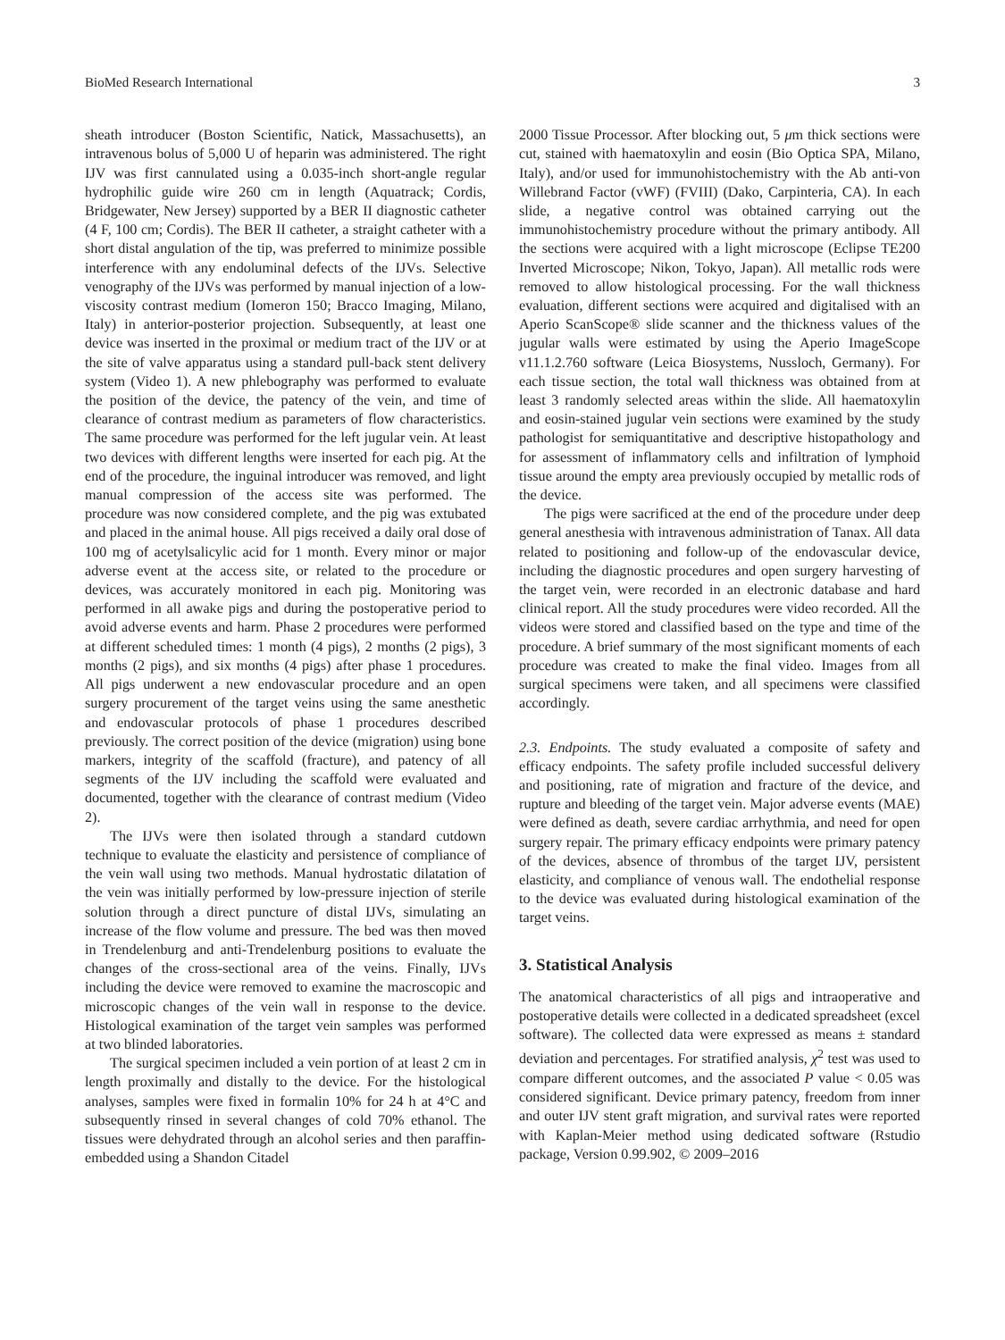BioMed Research International 3
sheath introducer (Boston Scientific, Natick, Massachusetts), an intravenous bolus of 5,000 U of heparin was administered. The right IJV was first cannulated using a 0.035-inch short-angle regular hydrophilic guide wire 260 cm in length (Aquatrack; Cordis, Bridgewater, New Jersey) supported by a BER II diagnostic catheter (4 F, 100 cm; Cordis). The BER II catheter, a straight catheter with a short distal angulation of the tip, was preferred to minimize possible interference with any endoluminal defects of the IJVs. Selective venography of the IJVs was performed by manual injection of a low-viscosity contrast medium (Iomeron 150; Bracco Imaging, Milano, Italy) in anterior-posterior projection. Subsequently, at least one device was inserted in the proximal or medium tract of the IJV or at the site of valve apparatus using a standard pull-back stent delivery system (Video 1). A new phlebography was performed to evaluate the position of the device, the patency of the vein, and time of clearance of contrast medium as parameters of flow characteristics. The same procedure was performed for the left jugular vein. At least two devices with different lengths were inserted for each pig. At the end of the procedure, the inguinal introducer was removed, and light manual compression of the access site was performed. The procedure was now considered complete, and the pig was extubated and placed in the animal house. All pigs received a daily oral dose of 100 mg of acetylsalicylic acid for 1 month. Every minor or major adverse event at the access site, or related to the procedure or devices, was accurately monitored in each pig. Monitoring was performed in all awake pigs and during the postoperative period to avoid adverse events and harm. Phase 2 procedures were performed at different scheduled times: 1 month (4 pigs), 2 months (2 pigs), 3 months (2 pigs), and six months (4 pigs) after phase 1 procedures. All pigs underwent a new endovascular procedure and an open surgery procurement of the target veins using the same anesthetic and endovascular protocols of phase 1 procedures described previously. The correct position of the device (migration) using bone markers, integrity of the scaffold (fracture), and patency of all segments of the IJV including the scaffold were evaluated and documented, together with the clearance of contrast medium (Video 2).
The IJVs were then isolated through a standard cutdown technique to evaluate the elasticity and persistence of compliance of the vein wall using two methods. Manual hydrostatic dilatation of the vein was initially performed by low-pressure injection of sterile solution through a direct puncture of distal IJVs, simulating an increase of the flow volume and pressure. The bed was then moved in Trendelenburg and anti-Trendelenburg positions to evaluate the changes of the cross-sectional area of the veins. Finally, IJVs including the device were removed to examine the macroscopic and microscopic changes of the vein wall in response to the device. Histological examination of the target vein samples was performed at two blinded laboratories.
The surgical specimen included a vein portion of at least 2 cm in length proximally and distally to the device. For the histological analyses, samples were fixed in formalin 10% for 24 h at 4°C and subsequently rinsed in several changes of cold 70% ethanol. The tissues were dehydrated through an alcohol series and then paraffin-embedded using a Shandon Citadel
2000 Tissue Processor. After blocking out, 5 μm thick sections were cut, stained with haematoxylin and eosin (Bio Optica SPA, Milano, Italy), and/or used for immunohistochemistry with the Ab anti-von Willebrand Factor (vWF) (FVIII) (Dako, Carpinteria, CA). In each slide, a negative control was obtained carrying out the immunohistochemistry procedure without the primary antibody. All the sections were acquired with a light microscope (Eclipse TE200 Inverted Microscope; Nikon, Tokyo, Japan). All metallic rods were removed to allow histological processing. For the wall thickness evaluation, different sections were acquired and digitalised with an Aperio ScanScope® slide scanner and the thickness values of the jugular walls were estimated by using the Aperio ImageScope v11.1.2.760 software (Leica Biosystems, Nussloch, Germany). For each tissue section, the total wall thickness was obtained from at least 3 randomly selected areas within the slide. All haematoxylin and eosin-stained jugular vein sections were examined by the study pathologist for semiquantitative and descriptive histopathology and for assessment of inflammatory cells and infiltration of lymphoid tissue around the empty area previously occupied by metallic rods of the device.
The pigs were sacrificed at the end of the procedure under deep general anesthesia with intravenous administration of Tanax. All data related to positioning and follow-up of the endovascular device, including the diagnostic procedures and open surgery harvesting of the target vein, were recorded in an electronic database and hard clinical report. All the study procedures were video recorded. All the videos were stored and classified based on the type and time of the procedure. A brief summary of the most significant moments of each procedure was created to make the final video. Images from all surgical specimens were taken, and all specimens were classified accordingly.
2.3. Endpoints. The study evaluated a composite of safety and efficacy endpoints. The safety profile included successful delivery and positioning, rate of migration and fracture of the device, and rupture and bleeding of the target vein. Major adverse events (MAE) were defined as death, severe cardiac arrhythmia, and need for open surgery repair. The primary efficacy endpoints were primary patency of the devices, absence of thrombus of the target IJV, persistent elasticity, and compliance of venous wall. The endothelial response to the device was evaluated during histological examination of the target veins.
3. Statistical Analysis
The anatomical characteristics of all pigs and intraoperative and postoperative details were collected in a dedicated spreadsheet (excel software). The collected data were expressed as means ± standard deviation and percentages. For stratified analysis, χ<sup>2</sup> test was used to compare different outcomes, and the associated P value < 0.05 was considered significant. Device primary patency, freedom from inner and outer IJV stent graft migration, and survival rates were reported with Kaplan-Meier method using dedicated software (Rstudio package, Version 0.99.902, © 2009–2016